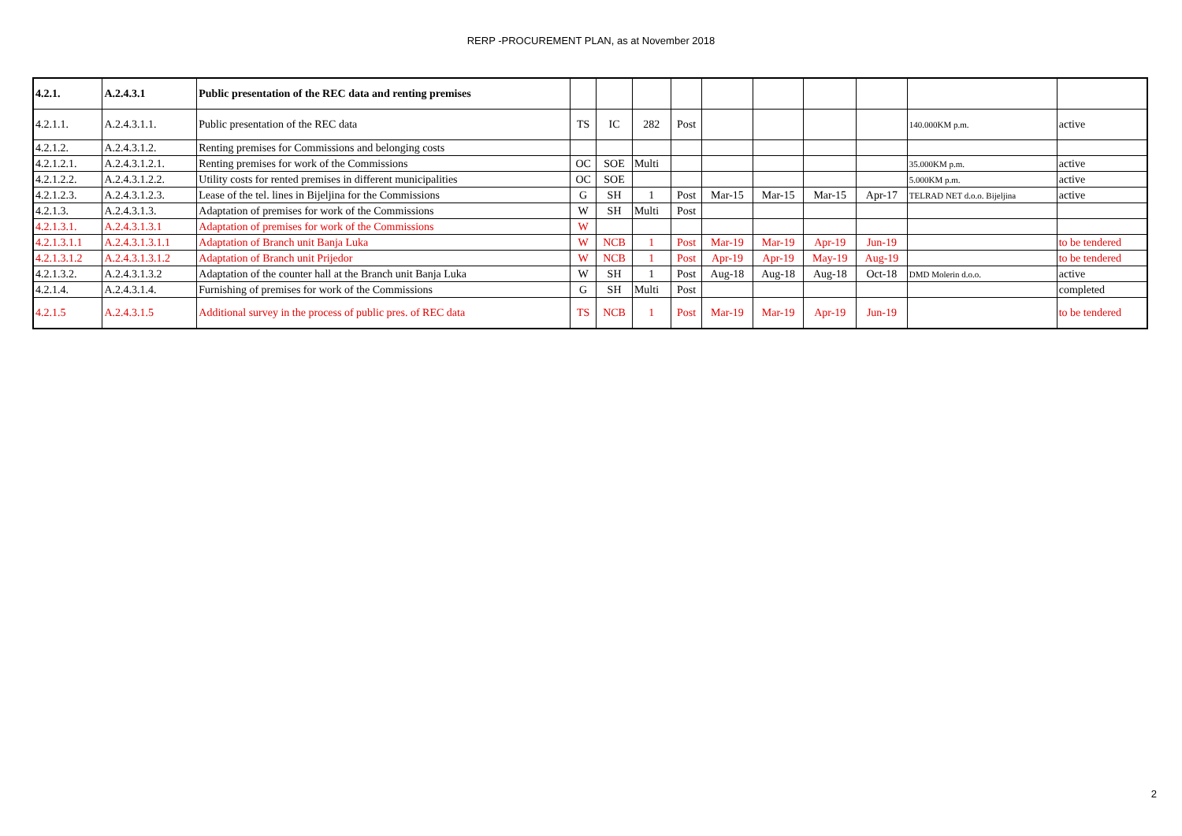RERP -PROCUREMENT PLAN, as at November 2018
| 4.2.1. | A.2.4.3.1 | Public presentation of the REC data and renting premises | | | | | | | | | | |
| 4.2.1.1. | A.2.4.3.1.1. | Public presentation of the REC data | TS | IC | 282 | Post | | | | | 140.000KM p.m. | active |
| 4.2.1.2. | A.2.4.3.1.2. | Renting premises for Commissions and belonging costs | | | | | | | | | | |
| 4.2.1.2.1. | A.2.4.3.1.2.1. | Renting premises for work of the Commissions | OC | SOE | Multi | | | | | | 35.000KM p.m. | active |
| 4.2.1.2.2. | A.2.4.3.1.2.2. | Utility costs for rented premises in different municipalities | OC | SOE | | | | | | | 5.000KM p.m. | active |
| 4.2.1.2.3. | A.2.4.3.1.2.3. | Lease of the tel. lines in Bijeljina for the Commissions | G | SH | 1 | Post | Mar-15 | Mar-15 | Mar-15 | Apr-17 | TELRAD NET d.o.o. Bijeljina | active |
| 4.2.1.3. | A.2.4.3.1.3. | Adaptation of premises for work of the Commissions | W | SH | Multi | Post | | | | | | |
| 4.2.1.3.1. | A.2.4.3.1.3.1 | Adaptation of premises for work of the Commissions | W | | | | | | | | | |
| 4.2.1.3.1.1 | A.2.4.3.1.3.1.1 | Adaptation of Branch unit Banja Luka | W | NCB | 1 | Post | Mar-19 | Mar-19 | Apr-19 | Jun-19 | | to be tendered |
| 4.2.1.3.1.2 | A.2.4.3.1.3.1.2 | Adaptation of Branch unit Prijedor | W | NCB | 1 | Post | Apr-19 | Apr-19 | May-19 | Aug-19 | | to be tendered |
| 4.2.1.3.2. | A.2.4.3.1.3.2 | Adaptation of the counter hall at the Branch unit Banja Luka | W | SH | 1 | Post | Aug-18 | Aug-18 | Aug-18 | Oct-18 | DMD Molerin d.o.o. | active |
| 4.2.1.4. | A.2.4.3.1.4. | Furnishing of premises for work of the Commissions | G | SH | Multi | Post | | | | | | completed |
| 4.2.1.5 | A.2.4.3.1.5 | Additional survey in the process of public pres. of REC data | TS | NCB | 1 | Post | Mar-19 | Mar-19 | Apr-19 | Jun-19 | | to be tendered |
2